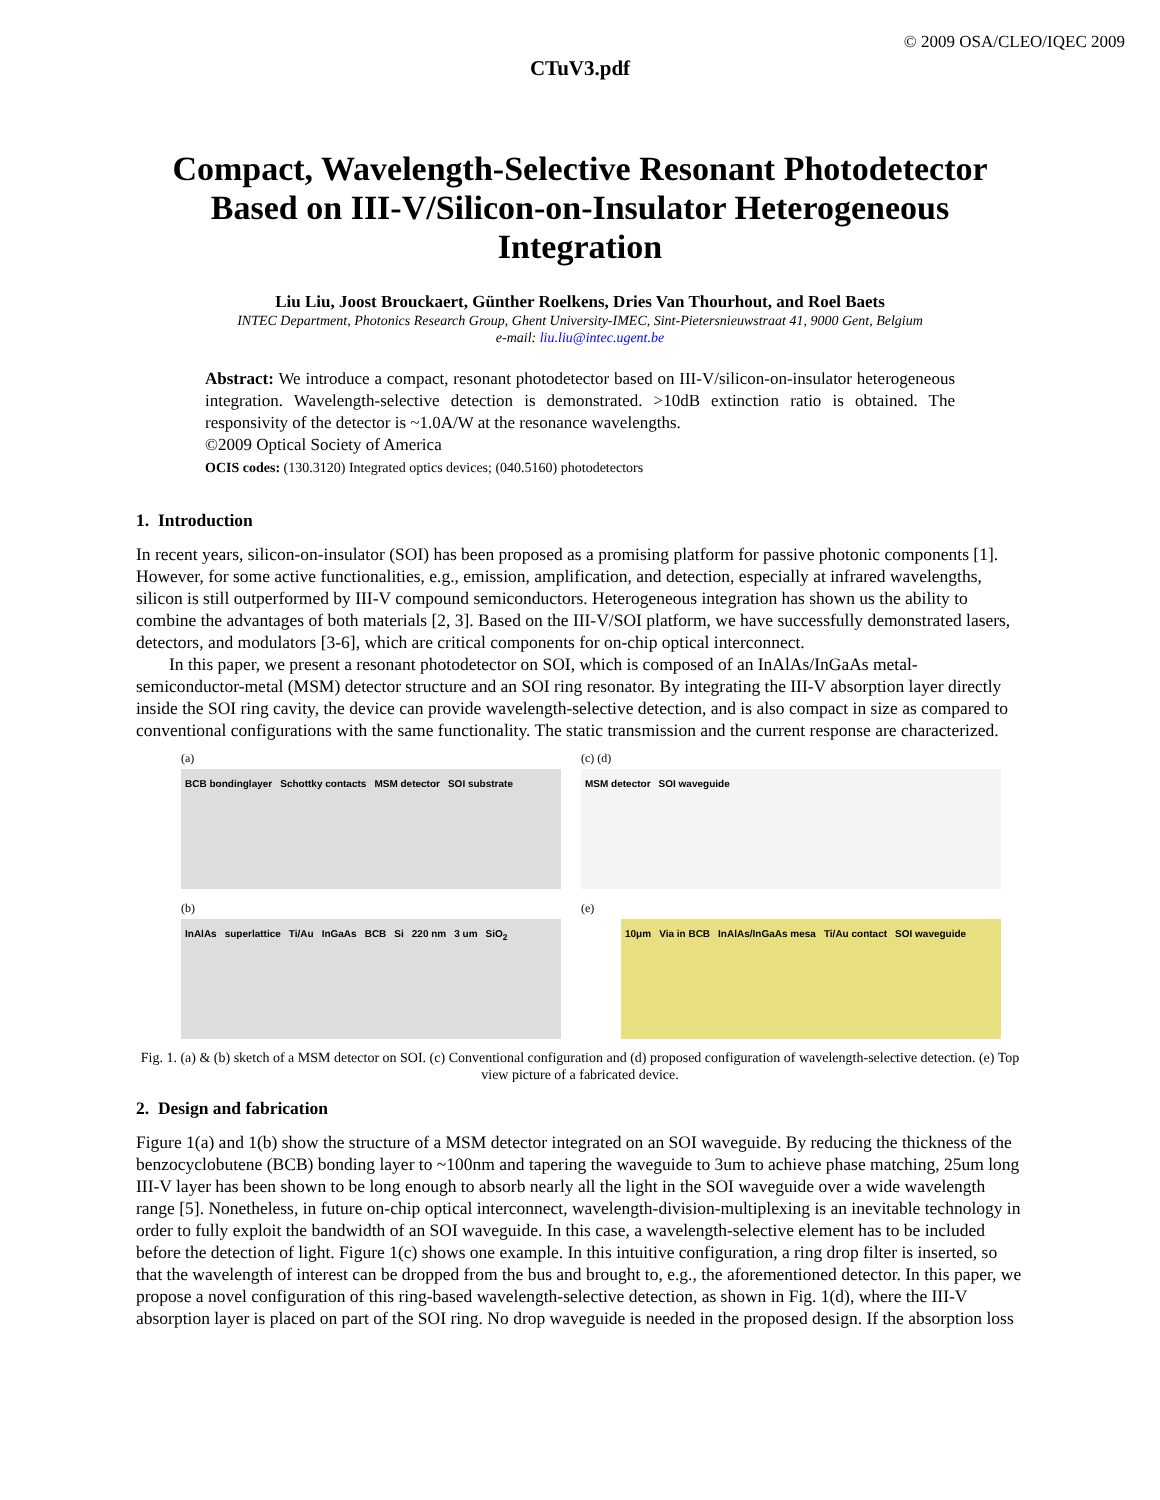© 2009 OSA/CLEO/IQEC 2009
CTuV3.pdf
Compact, Wavelength-Selective Resonant Photodetector Based on III-V/Silicon-on-Insulator Heterogeneous Integration
Liu Liu, Joost Brouckaert, Günther Roelkens, Dries Van Thourhout, and Roel Baets
INTEC Department, Photonics Research Group, Ghent University-IMEC, Sint-Pietersnieuwstraat 41, 9000 Gent, Belgium
e-mail: liu.liu@intec.ugent.be
Abstract: We introduce a compact, resonant photodetector based on III-V/silicon-on-insulator heterogeneous integration. Wavelength-selective detection is demonstrated. >10dB extinction ratio is obtained. The responsivity of the detector is ~1.0A/W at the resonance wavelengths.
©2009 Optical Society of America
OCIS codes: (130.3120) Integrated optics devices; (040.5160) photodetectors
1. Introduction
In recent years, silicon-on-insulator (SOI) has been proposed as a promising platform for passive photonic components [1]. However, for some active functionalities, e.g., emission, amplification, and detection, especially at infrared wavelengths, silicon is still outperformed by III-V compound semiconductors. Heterogeneous integration has shown us the ability to combine the advantages of both materials [2, 3]. Based on the III-V/SOI platform, we have successfully demonstrated lasers, detectors, and modulators [3-6], which are critical components for on-chip optical interconnect.
In this paper, we present a resonant photodetector on SOI, which is composed of an InAlAs/InGaAs metal-semiconductor-metal (MSM) detector structure and an SOI ring resonator. By integrating the III-V absorption layer directly inside the SOI ring cavity, the device can provide wavelength-selective detection, and is also compact in size as compared to conventional configurations with the same functionality. The static transmission and the current response are characterized.
(a)
BCB bondinglayer Schottky contacts MSM detector SOI substrate
(c) (d)
MSM detector SOI waveguide
(b)
InAlAs superlattice Ti/Au InGaAs BCB Si 220 nm 3 um SiO<sub>2</sub>
(e)
10μm Via in BCB InAlAs/InGaAs mesa Ti/Au contact SOI waveguide
Fig. 1. (a) & (b) sketch of a MSM detector on SOI. (c) Conventional configuration and (d) proposed configuration of wavelength-selective detection. (e) Top view picture of a fabricated device.
2. Design and fabrication
Figure 1(a) and 1(b) show the structure of a MSM detector integrated on an SOI waveguide. By reducing the thickness of the benzocyclobutene (BCB) bonding layer to ~100nm and tapering the waveguide to 3um to achieve phase matching, 25um long III-V layer has been shown to be long enough to absorb nearly all the light in the SOI waveguide over a wide wavelength range [5]. Nonetheless, in future on-chip optical interconnect, wavelength-division-multiplexing is an inevitable technology in order to fully exploit the bandwidth of an SOI waveguide. In this case, a wavelength-selective element has to be included before the detection of light. Figure 1(c) shows one example. In this intuitive configuration, a ring drop filter is inserted, so that the wavelength of interest can be dropped from the bus and brought to, e.g., the aforementioned detector. In this paper, we propose a novel configuration of this ring-based wavelength-selective detection, as shown in Fig. 1(d), where the III-V absorption layer is placed on part of the SOI ring. No drop waveguide is needed in the proposed design. If the absorption loss